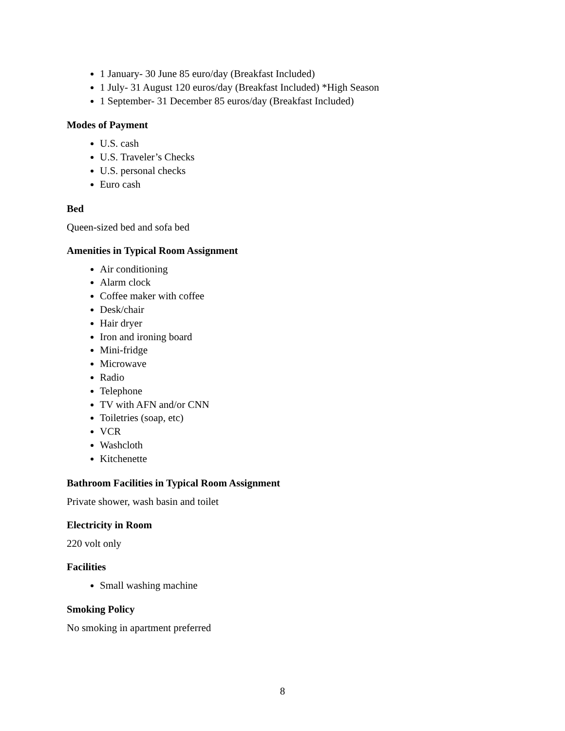1 January- 30 June 85 euro/day (Breakfast Included)
1 July- 31 August 120 euros/day (Breakfast Included) *High Season
1 September- 31 December 85 euros/day (Breakfast Included)
Modes of Payment
U.S. cash
U.S. Traveler’s Checks
U.S. personal checks
Euro cash
Bed
Queen-sized bed and sofa bed
Amenities in Typical Room Assignment
Air conditioning
Alarm clock
Coffee maker with coffee
Desk/chair
Hair dryer
Iron and ironing board
Mini-fridge
Microwave
Radio
Telephone
TV with AFN and/or CNN
Toiletries (soap, etc)
VCR
Washcloth
Kitchenette
Bathroom Facilities in Typical Room Assignment
Private shower, wash basin and toilet
Electricity in Room
220 volt only
Facilities
Small washing machine
Smoking Policy
No smoking in apartment preferred
8